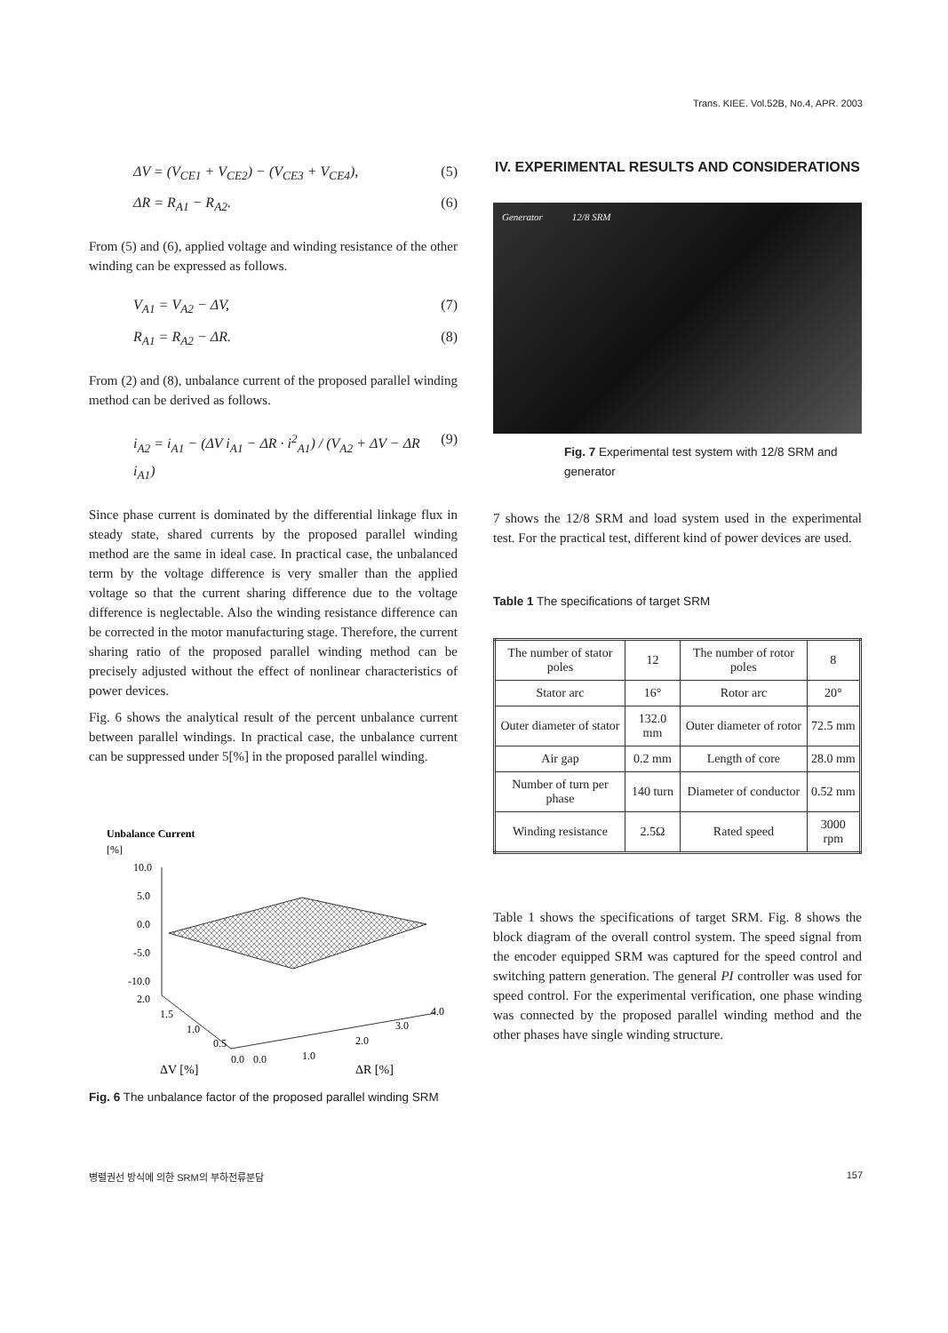Trans. KIEE. Vol.52B, No.4, APR. 2003
ΔV = (V<sub>CE1</sub> + V<sub>CE2</sub>) − (V<sub>CE3</sub> + V<sub>CE4</sub>), (5)
ΔR = R<sub>A1</sub> − R<sub>A2</sub>. (6)
From (5) and (6), applied voltage and winding resistance of the other winding can be expressed as follows.
V<sub>A1</sub> = V<sub>A2</sub> − ΔV, (7)
R<sub>A1</sub> = R<sub>A2</sub> − ΔR. (8)
From (2) and (8), unbalance current of the proposed parallel winding method can be derived as follows.
i<sub>A2</sub> = i<sub>A1</sub> − (ΔV i<sub>A1</sub> − ΔR · i<sup>2</sup><sub>A1</sub>) / (V<sub>A2</sub> + ΔV − ΔR i<sub>A1</sub>) (9)
Since phase current is dominated by the differential linkage flux in steady state, shared currents by the proposed parallel winding method are the same in ideal case. In practical case, the unbalanced term by the voltage difference is very smaller than the applied voltage so that the current sharing difference due to the voltage difference is neglectable. Also the winding resistance difference can be corrected in the motor manufacturing stage. Therefore, the current sharing ratio of the proposed parallel winding method can be precisely adjusted without the effect of nonlinear characteristics of power devices.
Fig. 6 shows the analytical result of the percent unbalance current between parallel windings. In practical case, the unbalance current can be suppressed under 5[%] in the proposed parallel winding.
Unbalance Current
[%]
10.0
5.0
0.0
-5.0
-10.0
2.0
1.5
1.0
0.5
0.0
0.0
1.0
2.0
3.0
4.0
ΔV [%]
ΔR [%]
Fig. 6 The unbalance factor of the proposed parallel winding SRM
IV. EXPERIMENTAL RESULTS AND CONSIDERATIONS
Generator 12/8 SRM
Fig. 7 Experimental test system with 12/8 SRM and generator
7 shows the 12/8 SRM and load system used in the experimental test. For the practical test, different kind of power devices are used.
Table 1 The specifications of target SRM
| The number of stator poles | 12 | The number of rotor poles | 8 |
| Stator arc | 16° | Rotor arc | 20° |
| Outer diameter of stator | 132.0 mm | Outer diameter of rotor | 72.5 mm |
| Air gap | 0.2 mm | Length of core | 28.0 mm |
| Number of turn per phase | 140 turn | Diameter of conductor | 0.52 mm |
| Winding resistance | 2.5Ω | Rated speed | 3000 rpm |
Table 1 shows the specifications of target SRM. Fig. 8 shows the block diagram of the overall control system. The speed signal from the encoder equipped SRM was captured for the speed control and switching pattern generation. The general PI controller was used for speed control. For the experimental verification, one phase winding was connected by the proposed parallel winding method and the other phases have single winding structure.
병렬권선 방식에 의한 SRM의 부하전류분담 157